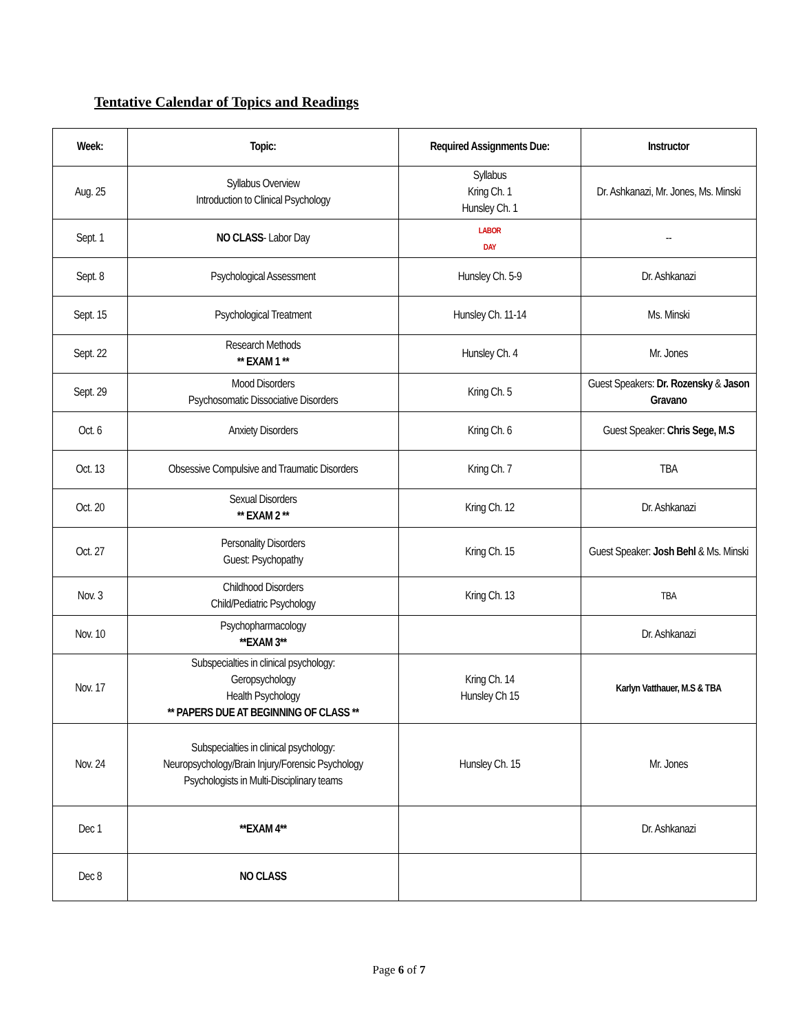Tentative Calendar of Topics and Readings
| Week: | Topic: | Required Assignments Due: | Instructor |
| --- | --- | --- | --- |
| Aug. 25 | Syllabus Overview Introduction to Clinical Psychology | Syllabus Kring Ch. 1 Hunsley Ch. 1 | Dr. Ashkanazi, Mr. Jones, Ms. Minski |
| Sept. 1 | NO CLASS - Labor Day | LABOR DAY | -- |
| Sept. 8 | Psychological Assessment | Hunsley Ch. 5-9 | Dr. Ashkanazi |
| Sept. 15 | Psychological Treatment | Hunsley Ch. 11-14 | Ms. Minski |
| Sept. 22 | Research Methods ** EXAM 1 ** | Hunsley Ch. 4 | Mr. Jones |
| Sept. 29 | Mood Disorders Psychosomatic Dissociative Disorders | Kring Ch. 5 | Guest Speakers: Dr. Rozensky & Jason Gravano |
| Oct. 6 | Anxiety Disorders | Kring Ch. 6 | Guest Speaker: Chris Sege, M.S |
| Oct. 13 | Obsessive Compulsive and Traumatic Disorders | Kring Ch. 7 | TBA |
| Oct. 20 | Sexual Disorders ** EXAM 2 ** | Kring Ch. 12 | Dr. Ashkanazi |
| Oct. 27 | Personality Disorders Guest: Psychopathy | Kring Ch. 15 | Guest Speaker: Josh Behl & Ms. Minski |
| Nov. 3 | Childhood Disorders Child/Pediatric Psychology | Kring Ch. 13 | TBA |
| Nov. 10 | Psychopharmacology **EXAM 3** | | Dr. Ashkanazi |
| Nov. 17 | Subspecialties in clinical psychology: Geropsychology Health Psychology ** PAPERS DUE AT BEGINNING OF CLASS ** | Kring Ch. 14 Hunsley Ch 15 | Karlyn Vatthauer, M.S & TBA |
| Nov. 24 | Subspecialties in clinical psychology: Neuropsychology/Brain Injury/Forensic Psychology Psychologists in Multi-Disciplinary teams | Hunsley Ch. 15 | Mr. Jones |
| Dec 1 | **EXAM 4** | | Dr. Ashkanazi |
| Dec 8 | NO CLASS | | |
Page 6 of 7